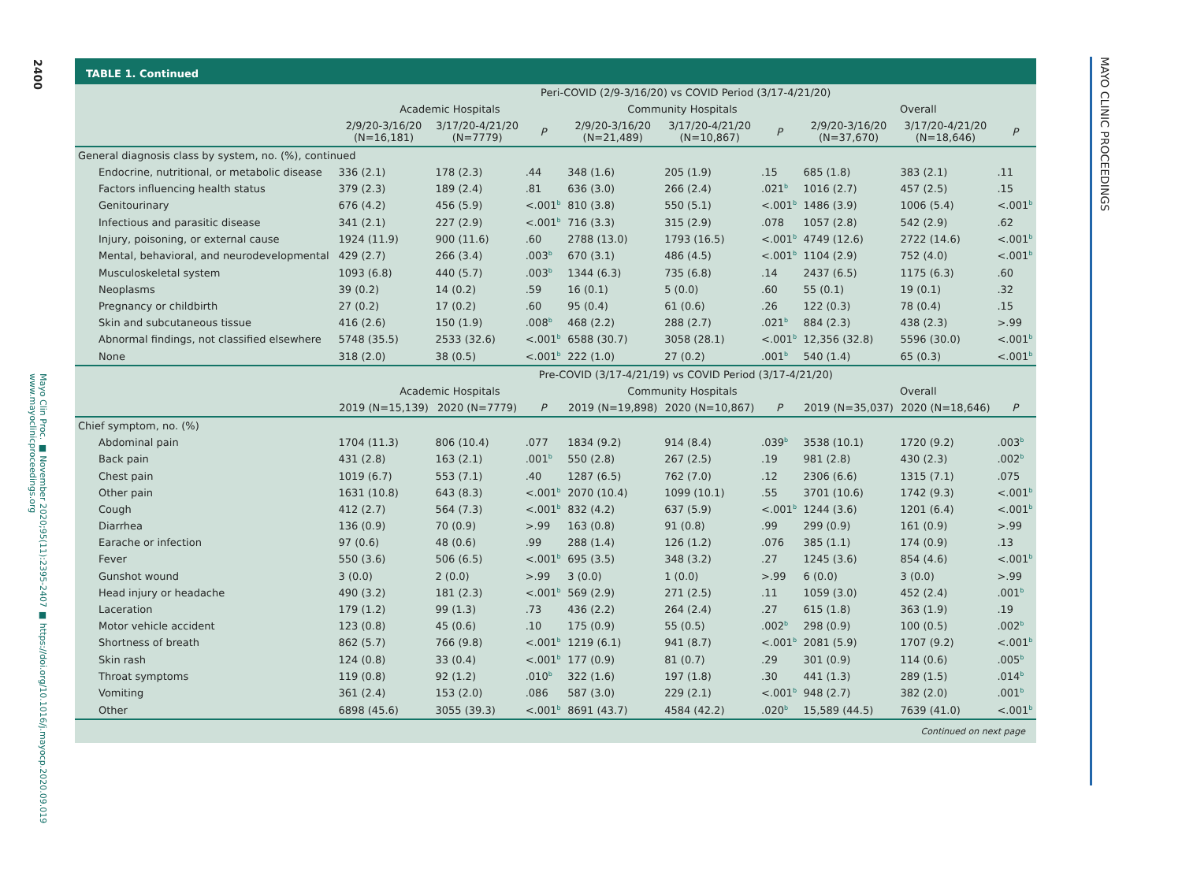2400
Mayo Clin Proc. ■ November 2020;95(11):2395-2407 ■ https://doi.org/10.1016/j.mayocp.2020.09.019 www.mayoclinicproceedings.org
TABLE 1. Continued
| | Peri-COVID (2/9-3/16/20) vs COVID Period (3/17-4/21/20) | | | | | | | | |
| --- | --- | --- | --- | --- | --- | --- | --- | --- | --- |
| | Academic Hospitals | | | Community Hospitals | | | Overall | | |
| | 2/9/20-3/16/20 (N=16,181) | 3/17/20-4/21/20 (N=7779) | P | 2/9/20-3/16/20 (N=21,489) | 3/17/20-4/21/20 (N=10,867) | P | 2/9/20-3/16/20 (N=37,670) | 3/17/20-4/21/20 (N=18,646) | P |
| General diagnosis class by system, no. (%), continued | | | | | | | | | |
| Endocrine, nutritional, or metabolic disease | 336 (2.1) | 178 (2.3) | .44 | 348 (1.6) | 205 (1.9) | .15 | 685 (1.8) | 383 (2.1) | .11 |
| Factors influencing health status | 379 (2.3) | 189 (2.4) | .81 | 636 (3.0) | 266 (2.4) | .021<sup>b</sup> | 1016 (2.7) | 457 (2.5) | .15 |
| Genitourinary | 676 (4.2) | 456 (5.9) | <.001<sup>b</sup> | 810 (3.8) | 550 (5.1) | <.001<sup>b</sup> | 1486 (3.9) | 1006 (5.4) | <.001<sup>b</sup> |
| Infectious and parasitic disease | 341 (2.1) | 227 (2.9) | <.001<sup>b</sup> | 716 (3.3) | 315 (2.9) | .078 | 1057 (2.8) | 542 (2.9) | .62 |
| Injury, poisoning, or external cause | 1924 (11.9) | 900 (11.6) | .60 | 2788 (13.0) | 1793 (16.5) | <.001<sup>b</sup> | 4749 (12.6) | 2722 (14.6) | <.001<sup>b</sup> |
| Mental, behavioral, and neurodevelopmental | 429 (2.7) | 266 (3.4) | .003<sup>b</sup> | 670 (3.1) | 486 (4.5) | <.001<sup>b</sup> | 1104 (2.9) | 752 (4.0) | <.001<sup>b</sup> |
| Musculoskeletal system | 1093 (6.8) | 440 (5.7) | .003<sup>b</sup> | 1344 (6.3) | 735 (6.8) | .14 | 2437 (6.5) | 1175 (6.3) | .60 |
| Neoplasms | 39 (0.2) | 14 (0.2) | .59 | 16 (0.1) | 5 (0.0) | .60 | 55 (0.1) | 19 (0.1) | .32 |
| Pregnancy or childbirth | 27 (0.2) | 17 (0.2) | .60 | 95 (0.4) | 61 (0.6) | .26 | 122 (0.3) | 78 (0.4) | .15 |
| Skin and subcutaneous tissue | 416 (2.6) | 150 (1.9) | .008<sup>b</sup> | 468 (2.2) | 288 (2.7) | .021<sup>b</sup> | 884 (2.3) | 438 (2.3) | >.99 |
| Abnormal findings, not classified elsewhere | 5748 (35.5) | 2533 (32.6) | <.001<sup>b</sup> | 6588 (30.7) | 3058 (28.1) | <.001<sup>b</sup> | 12,356 (32.8) | 5596 (30.0) | <.001<sup>b</sup> |
| None | 318 (2.0) | 38 (0.5) | <.001<sup>b</sup> | 222 (1.0) | 27 (0.2) | .001<sup>b</sup> | 540 (1.4) | 65 (0.3) | <.001<sup>b</sup> |
| | Pre-COVID (3/17-4/21/19) vs COVID Period (3/17-4/21/20) | | | | | | | | |
| | Academic Hospitals | | | Community Hospitals | | | Overall | | |
| | 2019 (N=15,139) | 2020 (N=7779) | P | 2019 (N=19,898) | 2020 (N=10,867) | P | 2019 (N=35,037) | 2020 (N=18,646) | P |
| Chief symptom, no. (%) | | | | | | | | | |
| Abdominal pain | 1704 (11.3) | 806 (10.4) | .077 | 1834 (9.2) | 914 (8.4) | .039<sup>b</sup> | 3538 (10.1) | 1720 (9.2) | .003<sup>b</sup> |
| Back pain | 431 (2.8) | 163 (2.1) | .001<sup>b</sup> | 550 (2.8) | 267 (2.5) | .19 | 981 (2.8) | 430 (2.3) | .002<sup>b</sup> |
| Chest pain | 1019 (6.7) | 553 (7.1) | .40 | 1287 (6.5) | 762 (7.0) | .12 | 2306 (6.6) | 1315 (7.1) | .075 |
| Other pain | 1631 (10.8) | 643 (8.3) | <.001<sup>b</sup> | 2070 (10.4) | 1099 (10.1) | .55 | 3701 (10.6) | 1742 (9.3) | <.001<sup>b</sup> |
| Cough | 412 (2.7) | 564 (7.3) | <.001<sup>b</sup> | 832 (4.2) | 637 (5.9) | <.001<sup>b</sup> | 1244 (3.6) | 1201 (6.4) | <.001<sup>b</sup> |
| Diarrhea | 136 (0.9) | 70 (0.9) | >.99 | 163 (0.8) | 91 (0.8) | .99 | 299 (0.9) | 161 (0.9) | >.99 |
| Earache or infection | 97 (0.6) | 48 (0.6) | .99 | 288 (1.4) | 126 (1.2) | .076 | 385 (1.1) | 174 (0.9) | .13 |
| Fever | 550 (3.6) | 506 (6.5) | <.001<sup>b</sup> | 695 (3.5) | 348 (3.2) | .27 | 1245 (3.6) | 854 (4.6) | <.001<sup>b</sup> |
| Gunshot wound | 3 (0.0) | 2 (0.0) | >.99 | 3 (0.0) | 1 (0.0) | >.99 | 6 (0.0) | 3 (0.0) | >.99 |
| Head injury or headache | 490 (3.2) | 181 (2.3) | <.001<sup>b</sup> | 569 (2.9) | 271 (2.5) | .11 | 1059 (3.0) | 452 (2.4) | .001<sup>b</sup> |
| Laceration | 179 (1.2) | 99 (1.3) | .73 | 436 (2.2) | 264 (2.4) | .27 | 615 (1.8) | 363 (1.9) | .19 |
| Motor vehicle accident | 123 (0.8) | 45 (0.6) | .10 | 175 (0.9) | 55 (0.5) | .002<sup>b</sup> | 298 (0.9) | 100 (0.5) | .002<sup>b</sup> |
| Shortness of breath | 862 (5.7) | 766 (9.8) | <.001<sup>b</sup> | 1219 (6.1) | 941 (8.7) | <.001<sup>b</sup> | 2081 (5.9) | 1707 (9.2) | <.001<sup>b</sup> |
| Skin rash | 124 (0.8) | 33 (0.4) | <.001<sup>b</sup> | 177 (0.9) | 81 (0.7) | .29 | 301 (0.9) | 114 (0.6) | .005<sup>b</sup> |
| Throat symptoms | 119 (0.8) | 92 (1.2) | .010<sup>b</sup> | 322 (1.6) | 197 (1.8) | .30 | 441 (1.3) | 289 (1.5) | .014<sup>b</sup> |
| Vomiting | 361 (2.4) | 153 (2.0) | .086 | 587 (3.0) | 229 (2.1) | <.001<sup>b</sup> | 948 (2.7) | 382 (2.0) | .001<sup>b</sup> |
| Other | 6898 (45.6) | 3055 (39.3) | <.001<sup>b</sup> | 8691 (43.7) | 4584 (42.2) | .020<sup>b</sup> | 15,589 (44.5) | 7639 (41.0) | <.001<sup>b</sup> |
| Continued on next page | | | | | | | | | |
MAYO CLINIC PROCEEDINGS